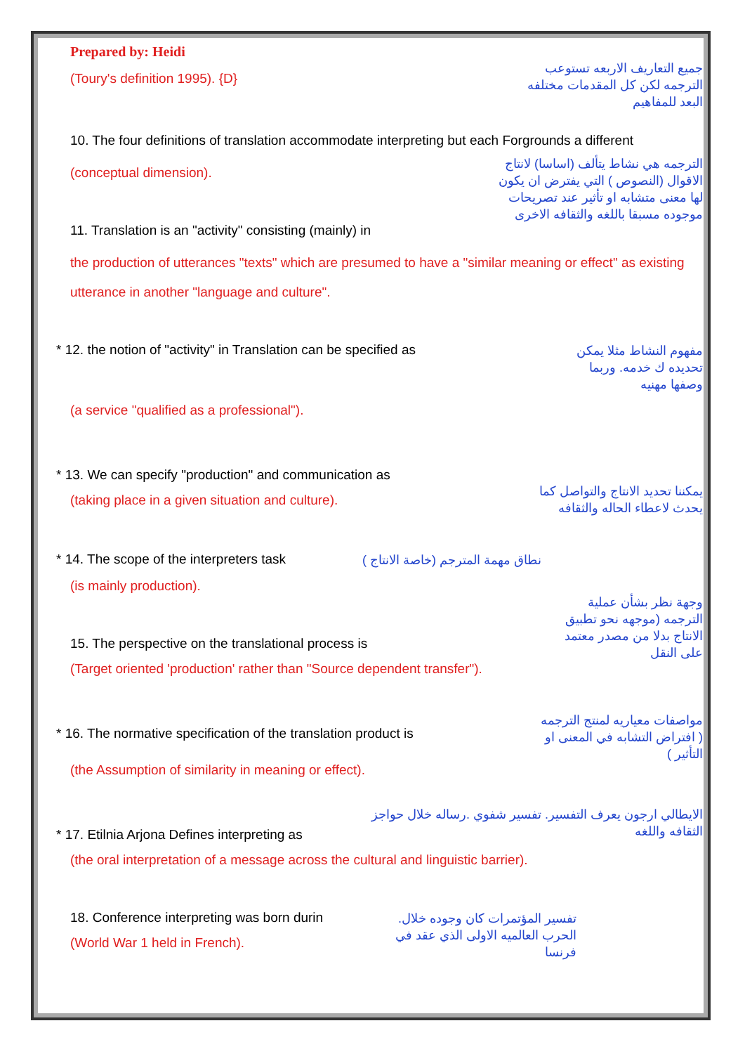Prepared by: Heidi
(Toury's definition 1995). {D}
جميع التعاريف الاربعه تستوعب الترجمه لكن كل المقدمات مختلفه البعد للمفاهيم
10. The four definitions of translation accommodate interpreting but each Forgrounds a different
(conceptual dimension).
الترجمه هي نشاط يتألف (اساسا) لانتاج الاقوال (النصوص ) التي يفترض ان يكون لها معنى متشابه او تأثير عند تصريحات موجوده مسبقا باللغه والثقافه الاخرى
11. Translation is an "activity" consisting (mainly) in
the production of utterances "texts" which are presumed to have a "similar meaning or effect" as existing utterance in another "language and culture".
* 12. the notion of "activity" in Translation can be specified as
مفهوم النشاط مثلا يمكن تحديده ك خدمه. وربما وصفها مهنيه
(a service "qualified as a professional").
* 13. We can specify "production" and communication as
(taking place in a given situation and culture).
يمكننا تحديد الانتاج والتواصل كما يحدث لاعطاء الحاله والثقافه
* 14. The scope of the interpreters task
نطاق مهمة المترجم (خاصة الانتاج )
(is mainly production).
15. The perspective on the translational process is
وجهة نظر بشأن عملية الترجمه (موجهه نحو تطبيق الانتاج بدلا من مصدر معتمد على النقل
(Target oriented 'production' rather than "Source dependent transfer").
* 16. The normative specification of the translation product is
مواصفات معياريه لمنتج الترجمه ( افتراض التشابه في المعنى او التأثير )
(the Assumption of similarity in meaning or effect).
* 17. Etilnia Arjona Defines interpreting as
الايطالي ارجون يعرف التفسير. تفسير شفوي .رساله خلال حواجز الثقافه واللغه
(the oral interpretation of a message across the cultural and linguistic barrier).
18. Conference interpreting was born durin
(World War 1 held in French).
تفسير المؤتمرات كان وجوده خلال. الحرب العالميه الاولى الذي عقد في فرنسا